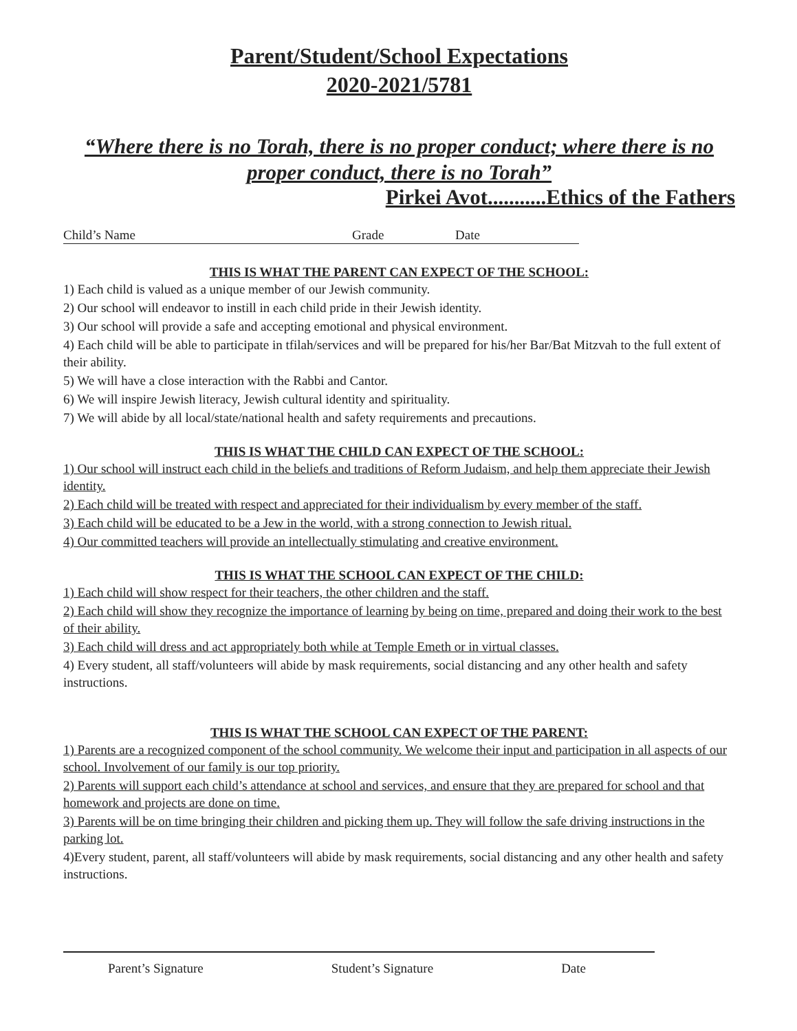Parent/Student/School Expectations
2020-2021/5781
“Where there is no Torah, there is no proper conduct; where there is no proper conduct, there is no Torah”
Pirkei Avot...........Ethics of the Fathers
Child’s Name Grade Date
THIS IS WHAT THE PARENT CAN EXPECT OF THE SCHOOL:
1) Each child is valued as a unique member of our Jewish community.
2) Our school will endeavor to instill in each child pride in their Jewish identity.
3) Our school will provide a safe and accepting emotional and physical environment.
4) Each child will be able to participate in tfilah/services and will be prepared for his/her Bar/Bat Mitzvah to the full extent of their ability.
5) We will have a close interaction with the Rabbi and Cantor.
6) We will inspire Jewish literacy, Jewish cultural identity and spirituality.
7) We will abide by all local/state/national health and safety requirements and precautions.
THIS IS WHAT THE CHILD CAN EXPECT OF THE SCHOOL:
1) Our school will instruct each child in the beliefs and traditions of Reform Judaism, and help them appreciate their Jewish identity.
2) Each child will be treated with respect and appreciated for their individualism by every member of the staff.
3) Each child will be educated to be a Jew in the world, with a strong connection to Jewish ritual.
4) Our committed teachers will provide an intellectually stimulating and creative environment.
THIS IS WHAT THE SCHOOL CAN EXPECT OF THE CHILD:
1) Each child will show respect for their teachers, the other children and the staff.
2) Each child will show they recognize the importance of learning by being on time, prepared and doing their work to the best of their ability.
3) Each child will dress and act appropriately both while at Temple Emeth or in virtual classes.
4) Every student, all staff/volunteers will abide by mask requirements, social distancing and any other health and safety instructions.
THIS IS WHAT THE SCHOOL CAN EXPECT OF THE PARENT:
1) Parents are a recognized component of the school community. We welcome their input and participation in all aspects of our school. Involvement of our family is our top priority.
2) Parents will support each child’s attendance at school and services, and ensure that they are prepared for school and that homework and projects are done on time.
3) Parents will be on time bringing their children and picking them up. They will follow the safe driving instructions in the parking lot.
4)Every student, parent, all staff/volunteers will abide by mask requirements, social distancing and any other health and safety instructions.
Parent’s Signature Student’s Signature Date